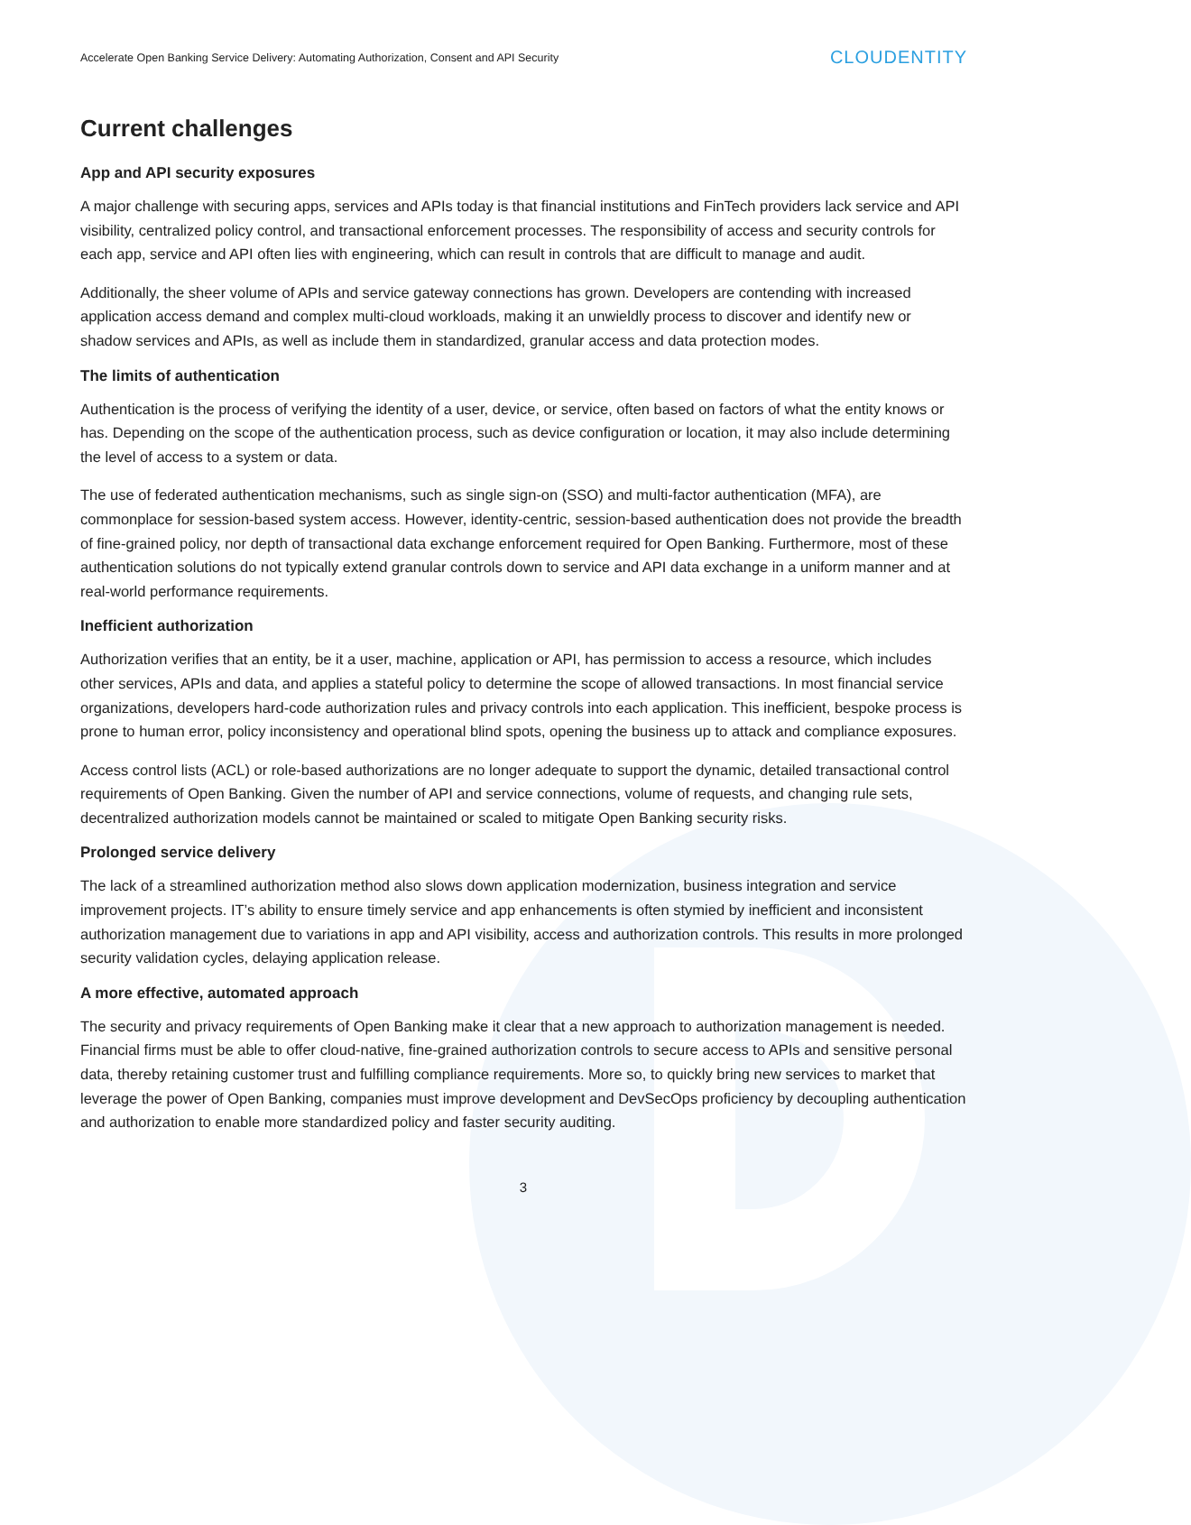Accelerate Open Banking Service Delivery: Automating Authorization, Consent and API Security CLOUDENTITY
Current challenges
App and API security exposures
A major challenge with securing apps, services and APIs today is that financial institutions and FinTech providers lack service and API visibility, centralized policy control, and transactional enforcement processes. The responsibility of access and security controls for each app, service and API often lies with engineering, which can result in controls that are difficult to manage and audit.
Additionally, the sheer volume of APIs and service gateway connections has grown. Developers are contending with increased application access demand and complex multi-cloud workloads, making it an unwieldly process to discover and identify new or shadow services and APIs, as well as include them in standardized, granular access and data protection modes.
The limits of authentication
Authentication is the process of verifying the identity of a user, device, or service, often based on factors of what the entity knows or has. Depending on the scope of the authentication process, such as device configuration or location, it may also include determining the level of access to a system or data.
The use of federated authentication mechanisms, such as single sign-on (SSO) and multi-factor authentication (MFA), are commonplace for session-based system access. However, identity-centric, session-based authentication does not provide the breadth of fine-grained policy, nor depth of transactional data exchange enforcement required for Open Banking. Furthermore, most of these authentication solutions do not typically extend granular controls down to service and API data exchange in a uniform manner and at real-world performance requirements.
Inefficient authorization
Authorization verifies that an entity, be it a user, machine, application or API, has permission to access a resource, which includes other services, APIs and data, and applies a stateful policy to determine the scope of allowed transactions. In most financial service organizations, developers hard-code authorization rules and privacy controls into each application. This inefficient, bespoke process is prone to human error, policy inconsistency and operational blind spots, opening the business up to attack and compliance exposures.
Access control lists (ACL) or role-based authorizations are no longer adequate to support the dynamic, detailed transactional control requirements of Open Banking. Given the number of API and service connections, volume of requests, and changing rule sets, decentralized authorization models cannot be maintained or scaled to mitigate Open Banking security risks.
Prolonged service delivery
The lack of a streamlined authorization method also slows down application modernization, business integration and service improvement projects. IT’s ability to ensure timely service and app enhancements is often stymied by inefficient and inconsistent authorization management due to variations in app and API visibility, access and authorization controls. This results in more prolonged security validation cycles, delaying application release.
A more effective, automated approach
The security and privacy requirements of Open Banking make it clear that a new approach to authorization management is needed. Financial firms must be able to offer cloud-native, fine-grained authorization controls to secure access to APIs and sensitive personal data, thereby retaining customer trust and fulfilling compliance requirements. More so, to quickly bring new services to market that leverage the power of Open Banking, companies must improve development and DevSecOps proficiency by decoupling authentication and authorization to enable more standardized policy and faster security auditing.
3